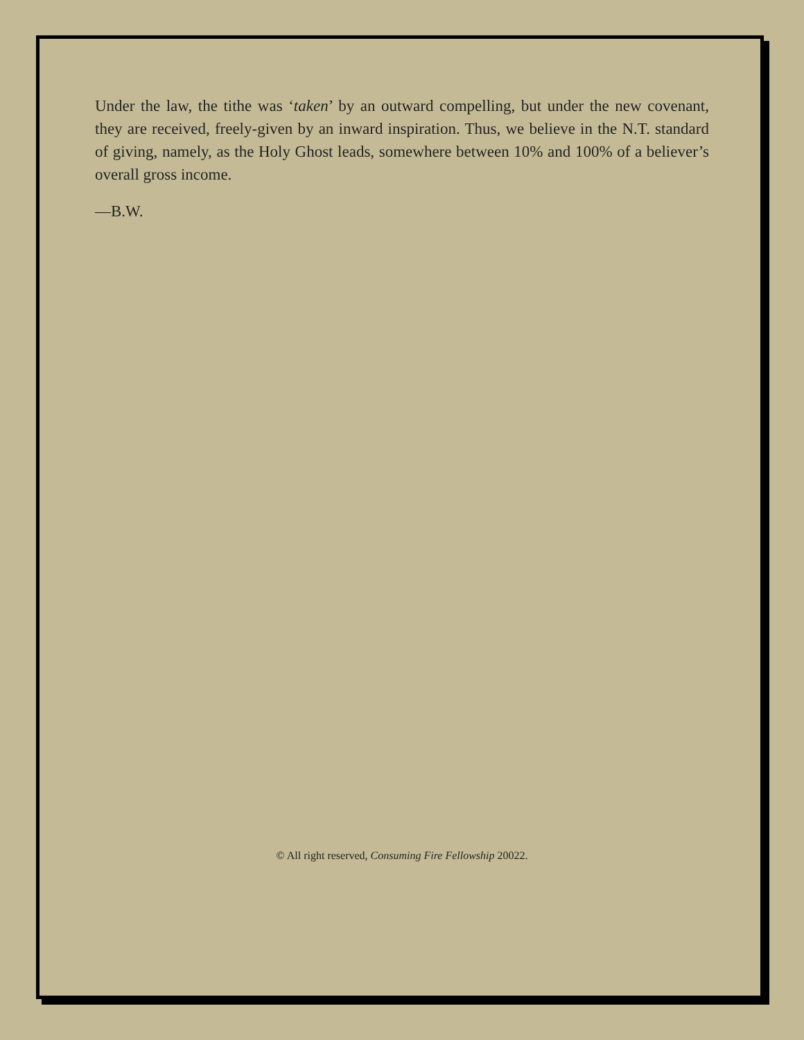Under the law, the tithe was ‘taken’ by an outward compelling, but under the new covenant, they are received, freely-given by an inward inspiration. Thus, we believe in the N.T. standard of giving, namely, as the Holy Ghost leads, somewhere between 10% and 100% of a believer’s overall gross income.
—B.W.
© All right reserved, Consuming Fire Fellowship 20022.